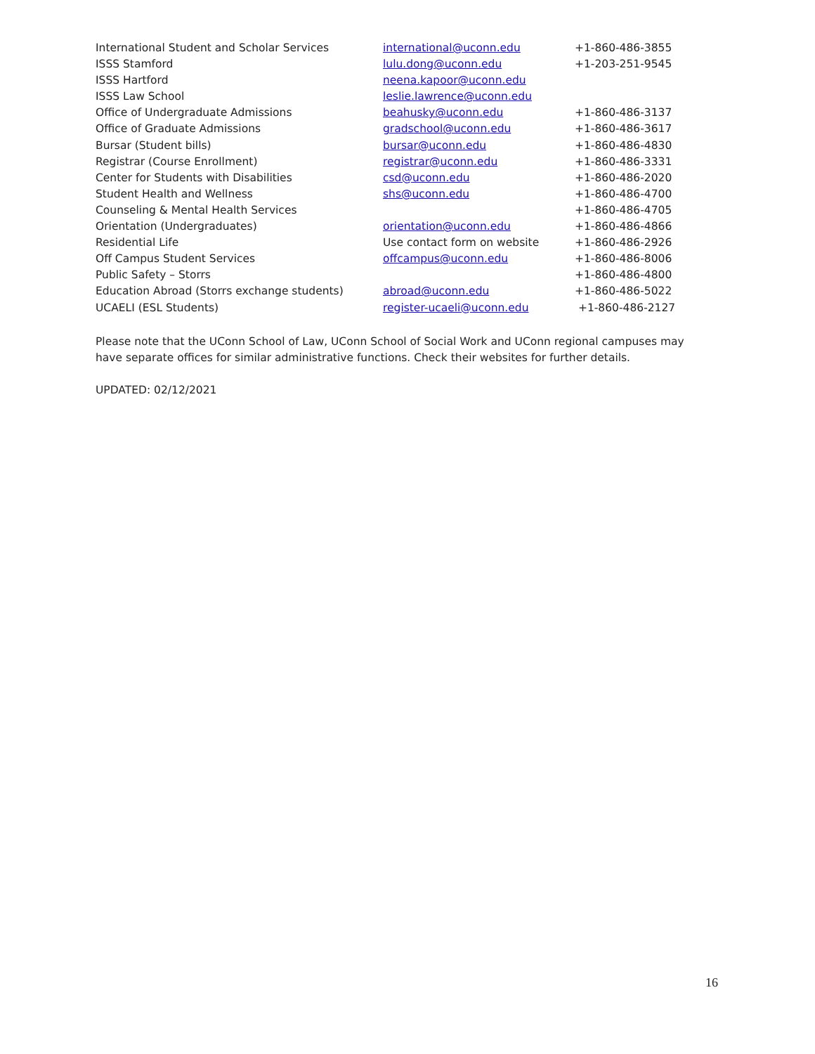| International Student and Scholar Services | international@uconn.edu | +1-860-486-3855 |
| ISSS Stamford | lulu.dong@uconn.edu | +1-203-251-9545 |
| ISSS Hartford | neena.kapoor@uconn.edu | |
| ISSS Law School | leslie.lawrence@uconn.edu | |
| Office of Undergraduate Admissions | beahusky@uconn.edu | +1-860-486-3137 |
| Office of Graduate Admissions | gradschool@uconn.edu | +1-860-486-3617 |
| Bursar (Student bills) | bursar@uconn.edu | +1-860-486-4830 |
| Registrar (Course Enrollment) | registrar@uconn.edu | +1-860-486-3331 |
| Center for Students with Disabilities | csd@uconn.edu | +1-860-486-2020 |
| Student Health and Wellness | shs@uconn.edu | +1-860-486-4700 |
| Counseling & Mental Health Services | | +1-860-486-4705 |
| Orientation (Undergraduates) | orientation@uconn.edu | +1-860-486-4866 |
| Residential Life | Use contact form on website | +1-860-486-2926 |
| Off Campus Student Services | offcampus@uconn.edu | +1-860-486-8006 |
| Public Safety – Storrs | | +1-860-486-4800 |
| Education Abroad (Storrs exchange students) | abroad@uconn.edu | +1-860-486-5022 |
| UCAELI (ESL Students) | register-ucaeli@uconn.edu | +1-860-486-2127 |
Please note that the UConn School of Law, UConn School of Social Work and UConn regional campuses may have separate offices for similar administrative functions. Check their websites for further details.
UPDATED: 02/12/2021
16